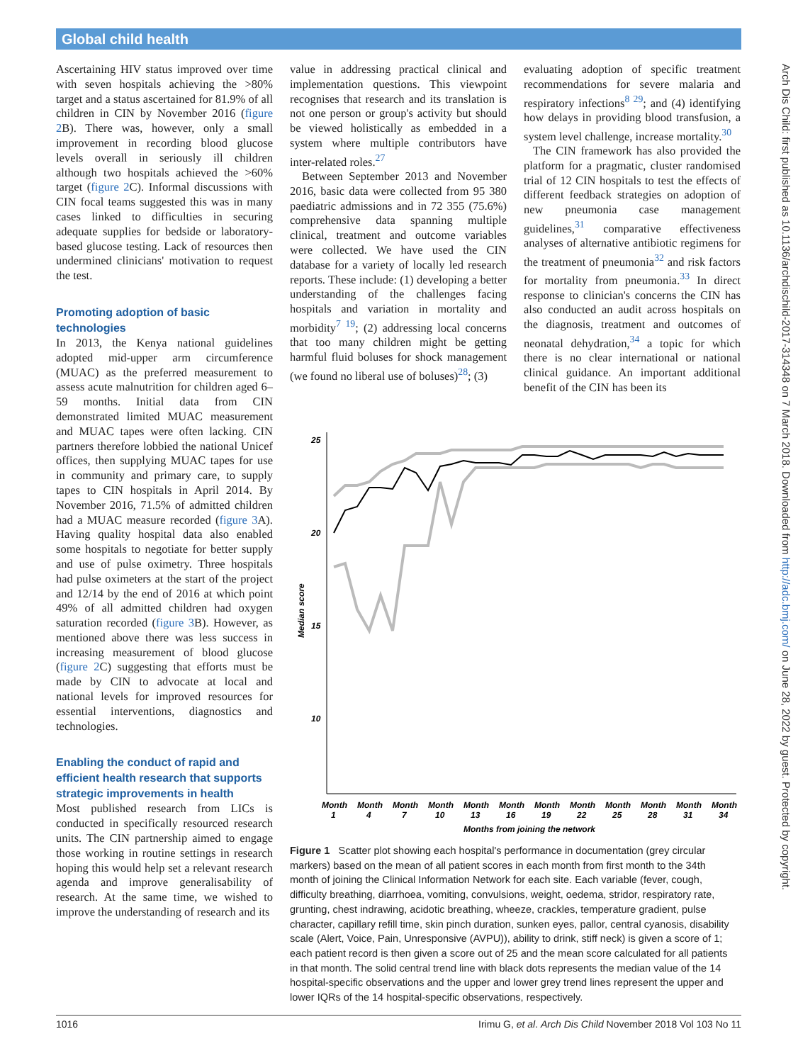Global child health
Ascertaining HIV status improved over time with seven hospitals achieving the >80% target and a status ascertained for 81.9% of all children in CIN by November 2016 (figure 2 B). There was, however, only a small improvement in recording blood glucose levels overall in seriously ill children although two hospitals achieved the >60% target (figure 2 C). Informal discussions with CIN focal teams suggested this was in many cases linked to difficulties in securing adequate supplies for bedside or laboratory-based glucose testing. Lack of resources then undermined clinicians' motivation to request the test.
Promoting adoption of basic technologies
In 2013, the Kenya national guidelines adopted mid-upper arm circumference (MUAC) as the preferred measurement to assess acute malnutrition for children aged 6–59 months. Initial data from CIN demonstrated limited MUAC measurement and MUAC tapes were often lacking. CIN partners therefore lobbied the national Unicef offices, then supplying MUAC tapes for use in community and primary care, to supply tapes to CIN hospitals in April 2014. By November 2016, 71.5% of admitted children had a MUAC measure recorded (figure 3 A). Having quality hospital data also enabled some hospitals to negotiate for better supply and use of pulse oximetry. Three hospitals had pulse oximeters at the start of the project and 12/14 by the end of 2016 at which point 49% of all admitted children had oxygen saturation recorded (figure 3 B). However, as mentioned above there was less success in increasing measurement of blood glucose (figure 2 C) suggesting that efforts must be made by CIN to advocate at local and national levels for improved resources for essential interventions, diagnostics and technologies.
Enabling the conduct of rapid and efficient health research that supports strategic improvements in health
Most published research from LICs is conducted in specifically resourced research units. The CIN partnership aimed to engage those working in routine settings in research hoping this would help set a relevant research agenda and improve generalisability of research. At the same time, we wished to improve the understanding of research and its
value in addressing practical clinical and implementation questions. This viewpoint recognises that research and its translation is not one person or group's activity but should be viewed holistically as embedded in a system where multiple contributors have inter-related roles.<sup>27</sup>
Between September 2013 and November 2016, basic data were collected from 95 380 paediatric admissions and in 72 355 (75.6%) comprehensive data spanning multiple clinical, treatment and outcome variables were collected. We have used the CIN database for a variety of locally led research reports. These include: (1) developing a better understanding of the challenges facing hospitals and variation in mortality and morbidity<sup>7 19</sup>; (2) addressing local concerns that too many children might be getting harmful fluid boluses for shock management (we found no liberal use of boluses)<sup>28</sup>; (3)
evaluating adoption of specific treatment recommendations for severe malaria and respiratory infections<sup>8 29</sup>; and (4) identifying how delays in providing blood transfusion, a system level challenge, increase mortality.<sup>30</sup>
The CIN framework has also provided the platform for a pragmatic, cluster randomised trial of 12 CIN hospitals to test the effects of different feedback strategies on adoption of new pneumonia case management guidelines,<sup>31</sup> comparative effectiveness analyses of alternative antibiotic regimens for the treatment of pneumonia<sup>32</sup> and risk factors for mortality from pneumonia.<sup>33</sup> In direct response to clinician's concerns the CIN has also conducted an audit across hospitals on the diagnosis, treatment and outcomes of neonatal dehydration,<sup>34</sup> a topic for which there is no clear international or national clinical guidance. An important additional benefit of the CIN has been its
25
20
15
10
Median score
Month
1
Month
4
Month
7
Month
10
Month
13
Month
16
Month
19
Month
22
Month
25
Month
28
Month
31
Month
34
Months from joining the network
Figure 1 Scatter plot showing each hospital's performance in documentation (grey circular markers) based on the mean of all patient scores in each month from first month to the 34th month of joining the Clinical Information Network for each site. Each variable (fever, cough, difficulty breathing, diarrhoea, vomiting, convulsions, weight, oedema, stridor, respiratory rate, grunting, chest indrawing, acidotic breathing, wheeze, crackles, temperature gradient, pulse character, capillary refill time, skin pinch duration, sunken eyes, pallor, central cyanosis, disability scale (Alert, Voice, Pain, Unresponsive (AVPU)), ability to drink, stiff neck) is given a score of 1; each patient record is then given a score out of 25 and the mean score calculated for all patients in that month. The solid central trend line with black dots represents the median value of the 14 hospital-specific observations and the upper and lower grey trend lines represent the upper and lower IQRs of the 14 hospital-specific observations, respectively.
1016 Irimu G, et al. Arch Dis Child November 2018 Vol 103 No 11
Arch Dis Child: first published as 10.1136/archdischild-2017-314348 on 7 March 2018. Downloaded from http://adc.bmj.com/ on June 28, 2022 by guest. Protected by copyright.